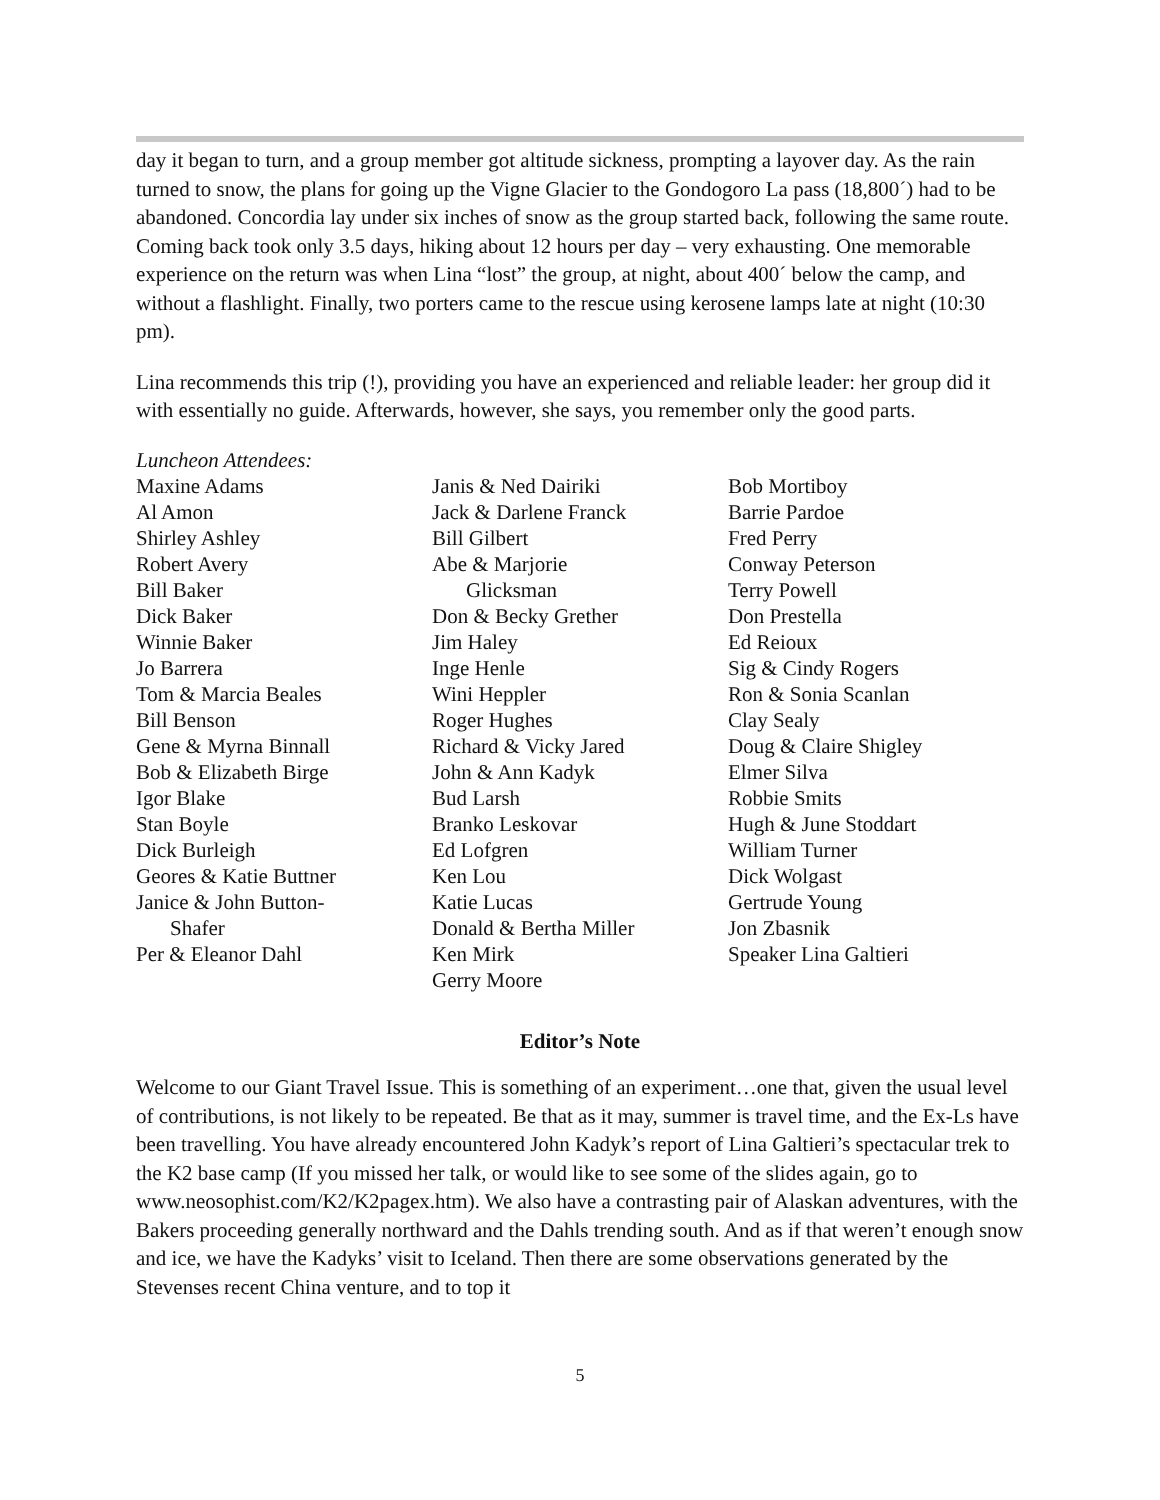day it began to turn, and a group member got altitude sickness, prompting a layover day. As the rain turned to snow, the plans for going up the Vigne Glacier to the Gondogoro La pass (18,800´) had to be abandoned. Concordia lay under six inches of snow as the group started back, following the same route. Coming back took only 3.5 days, hiking about 12 hours per day – very exhausting. One memorable experience on the return was when Lina “lost” the group, at night, about 400´ below the camp, and without a flashlight. Finally, two porters came to the rescue using kerosene lamps late at night (10:30 pm).
Lina recommends this trip (!), providing you have an experienced and reliable leader: her group did it with essentially no guide. Afterwards, however, she says, you remember only the good parts.
Luncheon Attendees:
Maxine Adams
Al Amon
Shirley Ashley
Robert Avery
Bill Baker
Dick Baker
Winnie Baker
Jo Barrera
Tom & Marcia Beales
Bill Benson
Gene & Myrna Binnall
Bob & Elizabeth Birge
Igor Blake
Stan Boyle
Dick Burleigh
Geores & Katie Buttner
Janice & John Button-
Shafer
Per & Eleanor Dahl
Janis & Ned Dairiki
Jack & Darlene Franck
Bill Gilbert
Abe & Marjorie
Glicksman
Don & Becky Grether
Jim Haley
Inge Henle
Wini Heppler
Roger Hughes
Richard & Vicky Jared
John & Ann Kadyk
Bud Larsh
Branko Leskovar
Ed Lofgren
Ken Lou
Katie Lucas
Donald & Bertha Miller
Ken Mirk
Gerry Moore
Bob Mortiboy
Barrie Pardoe
Fred Perry
Conway Peterson
Terry Powell
Don Prestella
Ed Reioux
Sig & Cindy Rogers
Ron & Sonia Scanlan
Clay Sealy
Doug & Claire Shigley
Elmer Silva
Robbie Smits
Hugh & June Stoddart
William Turner
Dick Wolgast
Gertrude Young
Jon Zbasnik
Speaker Lina Galtieri
Editor’s Note
Welcome to our Giant Travel Issue. This is something of an experiment…one that, given the usual level of contributions, is not likely to be repeated. Be that as it may, summer is travel time, and the Ex-Ls have been travelling. You have already encountered John Kadyk’s report of Lina Galtieri’s spectacular trek to the K2 base camp (If you missed her talk, or would like to see some of the slides again, go to www.neosophist.com/K2/K2pagex.htm). We also have a contrasting pair of Alaskan adventures, with the Bakers proceeding generally northward and the Dahls trending south. And as if that weren’t enough snow and ice, we have the Kadyks’ visit to Iceland. Then there are some observations generated by the Stevenses recent China venture, and to top it
5